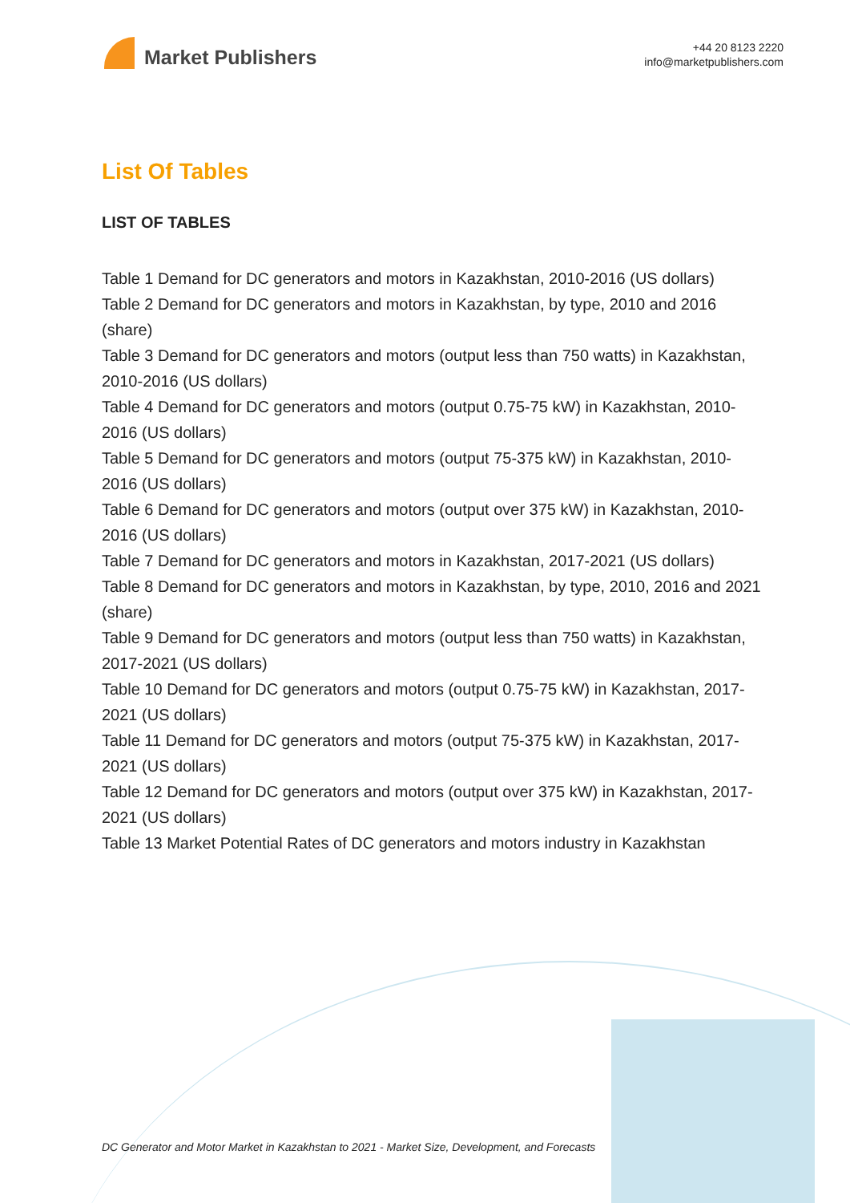Market Publishers
+44 20 8123 2220
info@marketpublishers.com
List Of Tables
LIST OF TABLES
Table 1 Demand for DC generators and motors in Kazakhstan, 2010-2016 (US dollars)
Table 2 Demand for DC generators and motors in Kazakhstan, by type, 2010 and 2016 (share)
Table 3 Demand for DC generators and motors (output less than 750 watts) in Kazakhstan, 2010-2016 (US dollars)
Table 4 Demand for DC generators and motors (output 0.75-75 kW) in Kazakhstan, 2010-2016 (US dollars)
Table 5 Demand for DC generators and motors (output 75-375 kW) in Kazakhstan, 2010-2016 (US dollars)
Table 6 Demand for DC generators and motors (output over 375 kW) in Kazakhstan, 2010-2016 (US dollars)
Table 7 Demand for DC generators and motors in Kazakhstan, 2017-2021 (US dollars)
Table 8 Demand for DC generators and motors in Kazakhstan, by type, 2010, 2016 and 2021 (share)
Table 9 Demand for DC generators and motors (output less than 750 watts) in Kazakhstan, 2017-2021 (US dollars)
Table 10 Demand for DC generators and motors (output 0.75-75 kW) in Kazakhstan, 2017-2021 (US dollars)
Table 11 Demand for DC generators and motors (output 75-375 kW) in Kazakhstan, 2017-2021 (US dollars)
Table 12 Demand for DC generators and motors (output over 375 kW) in Kazakhstan, 2017-2021 (US dollars)
Table 13 Market Potential Rates of DC generators and motors industry in Kazakhstan
DC Generator and Motor Market in Kazakhstan to 2021 - Market Size, Development, and Forecasts